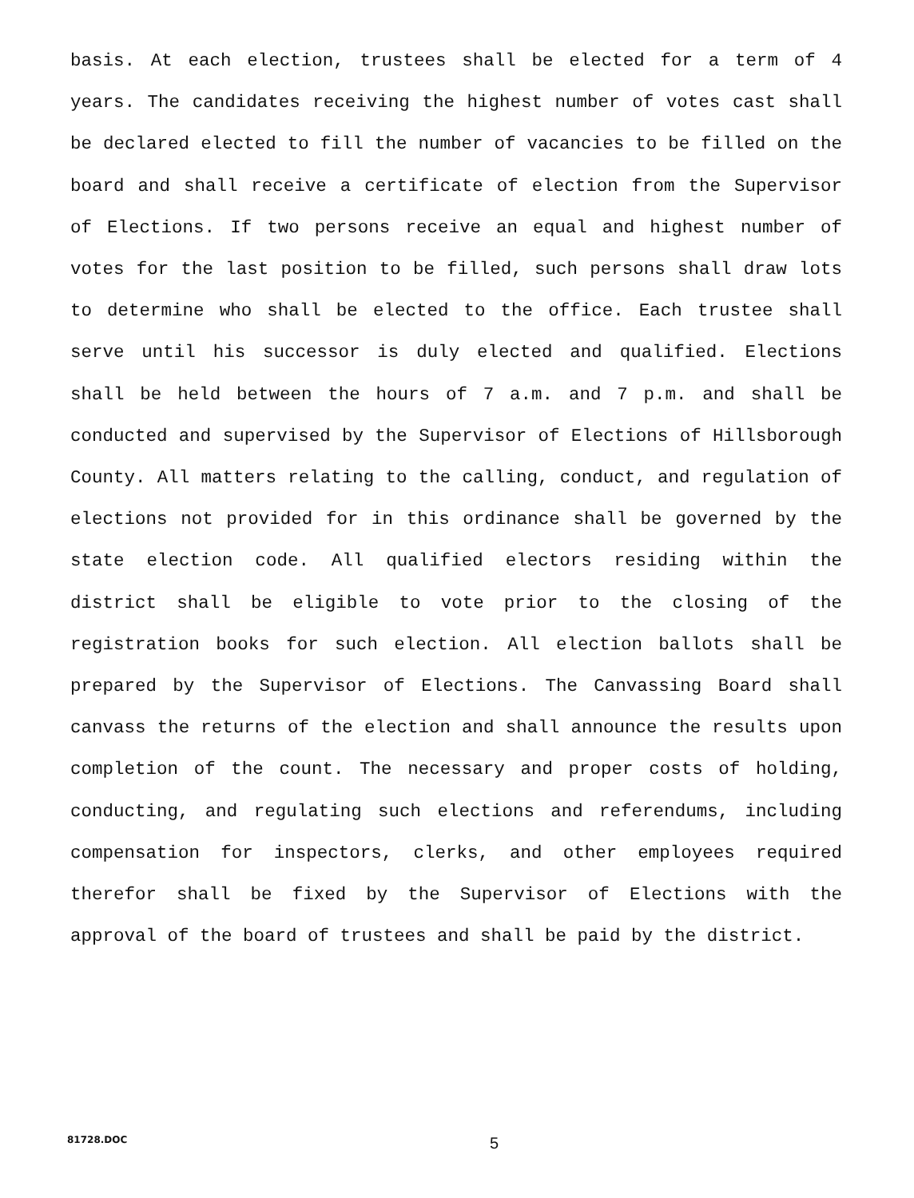basis. At each election, trustees shall be elected for a term of 4 years. The candidates receiving the highest number of votes cast shall be declared elected to fill the number of vacancies to be filled on the board and shall receive a certificate of election from the Supervisor of Elections. If two persons receive an equal and highest number of votes for the last position to be filled, such persons shall draw lots to determine who shall be elected to the office. Each trustee shall serve until his successor is duly elected and qualified. Elections shall be held between the hours of 7 a.m. and 7 p.m. and shall be conducted and supervised by the Supervisor of Elections of Hillsborough County. All matters relating to the calling, conduct, and regulation of elections not provided for in this ordinance shall be governed by the state election code. All qualified electors residing within the district shall be eligible to vote prior to the closing of the registration books for such election. All election ballots shall be prepared by the Supervisor of Elections. The Canvassing Board shall canvass the returns of the election and shall announce the results upon completion of the count. The necessary and proper costs of holding, conducting, and regulating such elections and referendums, including compensation for inspectors, clerks, and other employees required therefor shall be fixed by the Supervisor of Elections with the approval of the board of trustees and shall be paid by the district.
81728.DOC 5